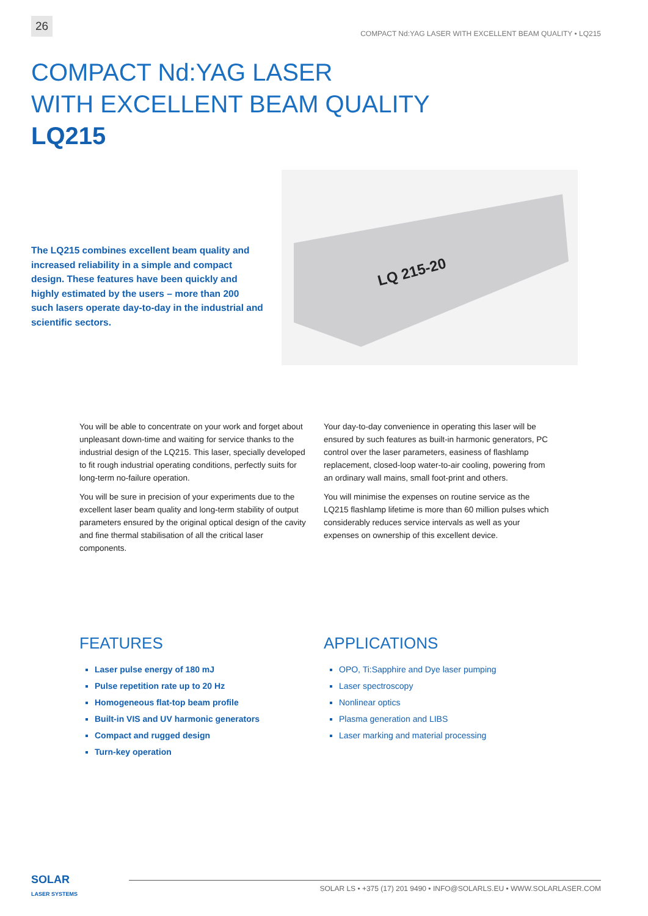26
COMPACT Nd:YAG LASER WITH EXCELLENT BEAM QUALITY • LQ215
COMPACT Nd:YAG LASER
WITH EXCELLENT BEAM QUALITY
LQ215
The LQ215 combines excellent beam quality and increased reliability in a simple and compact design. These features have been quickly and highly estimated by the users – more than 200 such lasers operate day-to-day in the industrial and scientific sectors.
LQ 215-20
You will be able to concentrate on your work and forget about unpleasant down-time and waiting for service thanks to the industrial design of the LQ215. This laser, specially developed to fit rough industrial operating conditions, perfectly suits for long-term no-failure operation.
You will be sure in precision of your experiments due to the excellent laser beam quality and long-term stability of output parameters ensured by the original optical design of the cavity and fine thermal stabilisation of all the critical laser components.
Your day-to-day convenience in operating this laser will be ensured by such features as built-in harmonic generators, PC control over the laser parameters, easiness of flashlamp replacement, closed-loop water-to-air cooling, powering from an ordinary wall mains, small foot-print and others.
You will minimise the expenses on routine service as the LQ215 flashlamp lifetime is more than 60 million pulses which considerably reduces service intervals as well as your expenses on ownership of this excellent device.
FEATURES
Laser pulse energy of 180 mJ
Pulse repetition rate up to 20 Hz
Homogeneous flat-top beam profile
Built-in VIS and UV harmonic generators
Compact and rugged design
Turn-key operation
APPLICATIONS
OPO, Ti:Sapphire and Dye laser pumping
Laser spectroscopy
Nonlinear optics
Plasma generation and LIBS
Laser marking and material processing
SOLAR
LASER SYSTEMS
SOLAR LS • +375 (17) 201 9490 • INFO@SOLARLS.EU • WWW.SOLARLASER.COM